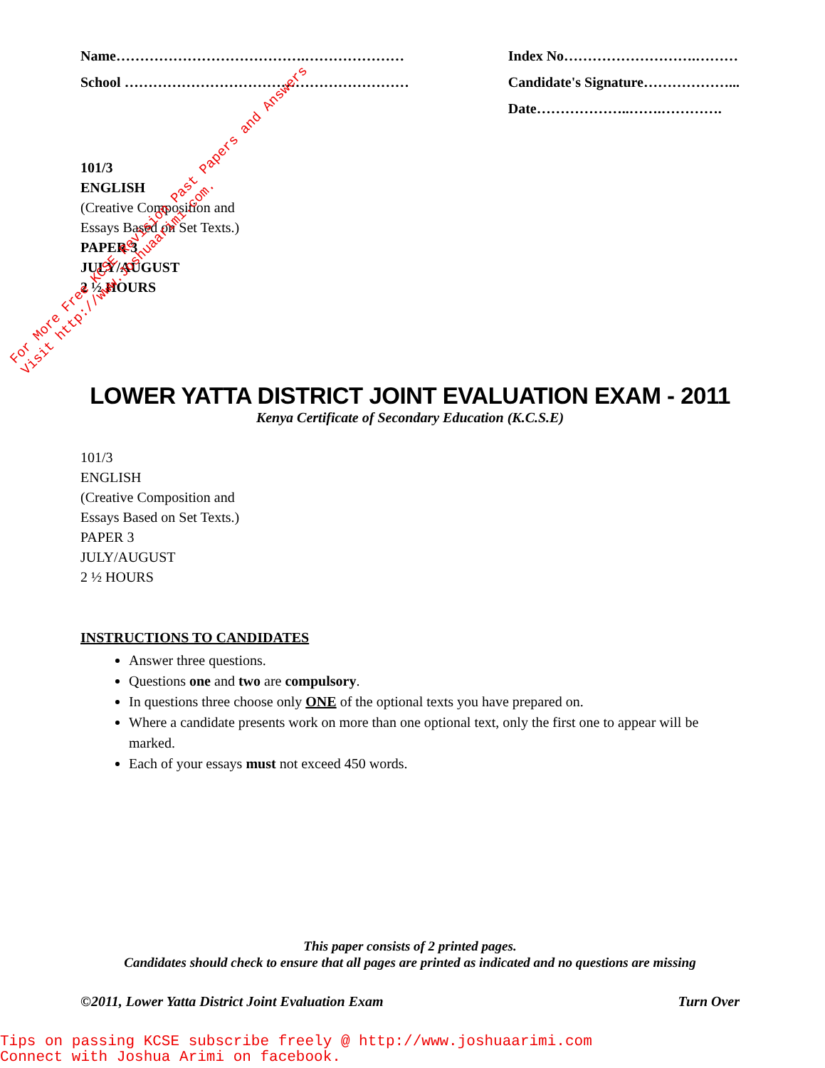Name………………………………….…………………
School ……………………………………………………
Index No……………………….………
Candidate's Signature………………...
Date………………..…….………….
101/3
ENGLISH
(Creative Composition and
Essays Based on Set Texts.)
PAPER 3
JULY/AUGUST
2 ½ HOURS
LOWER YATTA DISTRICT JOINT EVALUATION EXAM - 2011
Kenya Certificate of Secondary Education (K.C.S.E)
101/3
ENGLISH
(Creative Composition and
Essays Based on Set Texts.)
PAPER 3
JULY/AUGUST
2 ½ HOURS
INSTRUCTIONS TO CANDIDATES
Answer three questions.
Questions one and two are compulsory.
In questions three choose only ONE of the optional texts you have prepared on.
Where a candidate presents work on more than one optional text, only the first one to appear will be marked.
Each of your essays must not exceed 450 words.
This paper consists of 2 printed pages.
Candidates should check to ensure that all pages are printed as indicated and no questions are missing
©2011, Lower Yatta District Joint Evaluation Exam Turn Over
Tips on passing KCSE subscribe freely @ http://www.joshuaarimi.com
Connect with Joshua Arimi on facebook.
For More Free KCSE Revision Past Papers and Answers
Visit http://www.Joshuaarimi.com.